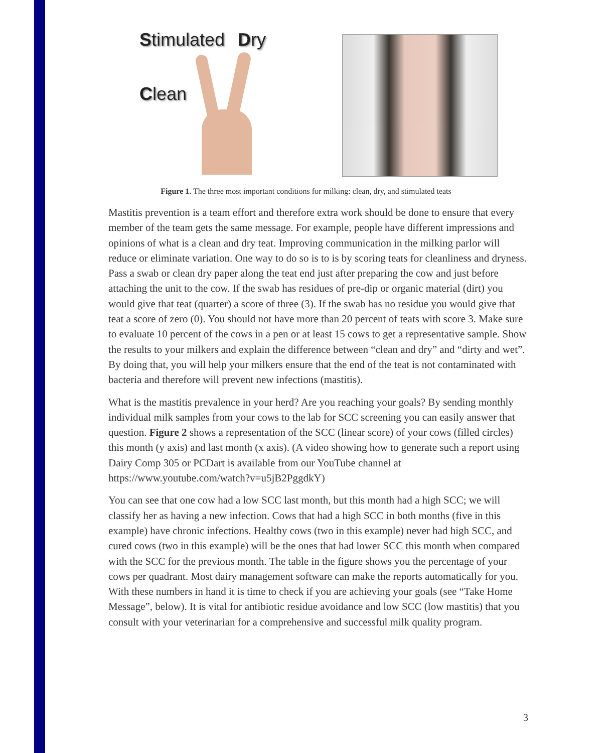Stimulated Dry
Clean
Figure 1. The three most important conditions for milking: clean, dry, and stimulated teats
Mastitis prevention is a team effort and therefore extra work should be done to ensure that every member of the team gets the same message. For example, people have different impressions and opinions of what is a clean and dry teat. Improving communication in the milking parlor will reduce or eliminate variation. One way to do so is to is by scoring teats for cleanliness and dryness. Pass a swab or clean dry paper along the teat end just after preparing the cow and just before attaching the unit to the cow. If the swab has residues of pre-dip or organic material (dirt) you would give that teat (quarter) a score of three (3). If the swab has no residue you would give that teat a score of zero (0). You should not have more than 20 percent of teats with score 3. Make sure to evaluate 10 percent of the cows in a pen or at least 15 cows to get a representative sample. Show the results to your milkers and explain the difference between “clean and dry” and “dirty and wet”. By doing that, you will help your milkers ensure that the end of the teat is not contaminated with bacteria and therefore will prevent new infections (mastitis).
What is the mastitis prevalence in your herd? Are you reaching your goals? By sending monthly individual milk samples from your cows to the lab for SCC screening you can easily answer that question. Figure 2 shows a representation of the SCC (linear score) of your cows (filled circles) this month (y axis) and last month (x axis). (A video showing how to generate such a report using Dairy Comp 305 or PCDart is available from our YouTube channel at https://www.youtube.com/watch?v=u5jB2PggdkY)
You can see that one cow had a low SCC last month, but this month had a high SCC; we will classify her as having a new infection. Cows that had a high SCC in both months (five in this example) have chronic infections. Healthy cows (two in this example) never had high SCC, and cured cows (two in this example) will be the ones that had lower SCC this month when compared with the SCC for the previous month. The table in the figure shows you the percentage of your cows per quadrant. Most dairy management software can make the reports automatically for you. With these numbers in hand it is time to check if you are achieving your goals (see “Take Home Message”, below). It is vital for antibiotic residue avoidance and low SCC (low mastitis) that you consult with your veterinarian for a comprehensive and successful milk quality program.
3